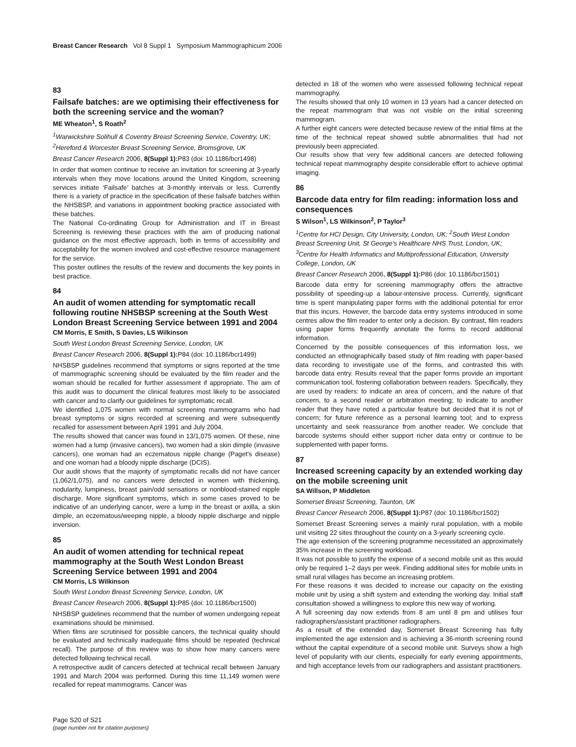Breast Cancer Research Vol 8 Suppl 1 Symposium Mammographicum 2006
83
Failsafe batches: are we optimising their effectiveness for both the screening service and the woman?
ME Wheaton<sup>1</sup>, S Roath<sup>2</sup>
<sup>1</sup> Warwickshire Solihull & Coventry Breast Screening Service, Coventry, UK; <sup>2</sup>Hereford & Worcester Breast Screening Service, Bromsgrove, UK
Breast Cancer Research 2006, 8(Suppl 1): P83 (doi: 10.1186/bcr1498)
In order that women continue to receive an invitation for screening at 3-yearly intervals when they move locations around the United Kingdom, screening services initiate ‘Failsafe’ batches at 3-monthly intervals or less. Currently there is a variety of practice in the specification of these failsafe batches within the NHSBSP, and variations in appointment booking practice associated with these batches.
The National Co-ordinating Group for Administration and IT in Breast Screening is reviewing these practices with the aim of producing national guidance on the most effective approach, both in terms of accessibility and acceptability for the women involved and cost-effective resource management for the service.
This poster outlines the results of the review and documents the key points in best practice.
84
An audit of women attending for symptomatic recall following routine NHSBSP screening at the South West London Breast Screening Service between 1991 and 2004
CM Morris, E Smith, S Davies, LS Wilkinson
South West London Breast Screening Service, London, UK
Breast Cancer Research 2006, 8(Suppl 1): P84 (doi: 10.1186/bcr1499)
NHSBSP guidelines recommend that symptoms or signs reported at the time of mammographic screening should be evaluated by the film reader and the woman should be recalled for further assessment if appropriate. The aim of this audit was to document the clinical features most likely to be associated with cancer and to clarify our guidelines for symptomatic recall.
We identified 1,075 women with normal screening mammograms who had breast symptoms or signs recorded at screening and were subsequently recalled for assessment between April 1991 and July 2004.
The results showed that cancer was found in 13/1,075 women. Of these, nine women had a lump (invasive cancers), two women had a skin dimple (invasive cancers), one woman had an eczematous nipple change (Paget’s disease) and one woman had a bloody nipple discharge (DCIS).
Our audit shows that the majority of symptomatic recalls did not have cancer (1,062/1,075), and no cancers were detected in women with thickening, nodularity, lumpiness, breast pain/odd sensations or nonblood-stained nipple discharge. More significant symptoms, which in some cases proved to be indicative of an underlying cancer, were a lump in the breast or axilla, a skin dimple, an eczematous/weeping nipple, a bloody nipple discharge and nipple inversion.
85
An audit of women attending for technical repeat mammography at the South West London Breast Screening Service between 1991 and 2004
CM Morris, LS Wilkinson
South West London Breast Screening Service, London, UK
Breast Cancer Research 2006, 8(Suppl 1): P85 (doi: 10.1186/bcr1500)
NHSBSP guidelines recommend that the number of women undergoing repeat examinations should be minimised.
When films are scrutinised for possible cancers, the technical quality should be evaluated and technically inadequate films should be repeated (technical recall). The purpose of this review was to show how many cancers were detected following technical recall.
A retrospective audit of cancers detected at technical recall between January 1991 and March 2004 was performed. During this time 11,149 women were recalled for repeat mammograms. Cancer was
detected in 18 of the women who were assessed following technical repeat mammography.
The results showed that only 10 women in 13 years had a cancer detected on the repeat mammogram that was not visible on the initial screening mammogram.
A further eight cancers were detected because review of the initial films at the time of the technical repeat showed subtle abnormalities that had not previously been appreciated.
Our results show that very few additional cancers are detected following technical repeat mammography despite considerable effort to achieve optimal imaging.
86
Barcode data entry for film reading: information loss and consequences
S Wilson<sup>1</sup>, LS Wilkinson<sup>2</sup>, P Taylor<sup>3</sup>
<sup>1</sup> Centre for HCI Design, City University, London, UK; <sup>2</sup>South West London Breast Screening Unit, St George’s Healthcare NHS Trust, London, UK; <sup>3</sup>Centre for Health Informatics and Multiprofessional Education, University College, London, UK
Breast Cancer Research 2006, 8(Suppl 1): P86 (doi: 10.1186/bcr1501)
Barcode data entry for screening mammography offers the attractive possibility of speeding-up a labour-intensive process. Currently, significant time is spent manipulating paper forms with the additional potential for error that this incurs. However, the barcode data entry systems introduced in some centres allow the film reader to enter only a decision. By contrast, film readers using paper forms frequently annotate the forms to record additional information.
Concerned by the possible consequences of this information loss, we conducted an ethnographically based study of film reading with paper-based data recording to investigate use of the forms, and contrasted this with barcode data entry. Results reveal that the paper forms provide an important communication tool, fostering collaboration between readers. Specifically, they are used by readers: to indicate an area of concern, and the nature of that concern, to a second reader or arbitration meeting; to indicate to another reader that they have noted a particular feature but decided that it is not of concern; for future reference as a personal learning tool; and to express uncertainty and seek reassurance from another reader. We conclude that barcode systems should either support richer data entry or continue to be supplemented with paper forms.
87
Increased screening capacity by an extended working day on the mobile screening unit
SA Willson, P Middleton
Somerset Breast Screening, Taunton, UK
Breast Cancer Research 2006, 8(Suppl 1): P87 (doi: 10.1186/bcr1502)
Somerset Breast Screening serves a mainly rural population, with a mobile unit visiting 22 sites throughout the county on a 3-yearly screening cycle.
The age extension of the screening programme necessitated an approximately 35% increase in the screening workload.
It was not possible to justify the expense of a second mobile unit as this would only be required 1–2 days per week. Finding additional sites for mobile units in small rural villages has become an increasing problem.
For these reasons it was decided to increase our capacity on the existing mobile unit by using a shift system and extending the working day. Initial staff consultation showed a willingness to explore this new way of working.
A full screening day now extends from 8 am until 8 pm and utilises four radiographers/assistant practitioner radiographers.
As a result of the extended day, Somerset Breast Screening has fully implemented the age extension and is achieving a 36-month screening round without the capital expenditure of a second mobile unit. Surveys show a high level of popularity with our clients, especially for early evening appointments, and high acceptance levels from our radiographers and assistant practitioners.
Page S20 of S21
(page number not for citation purposes)